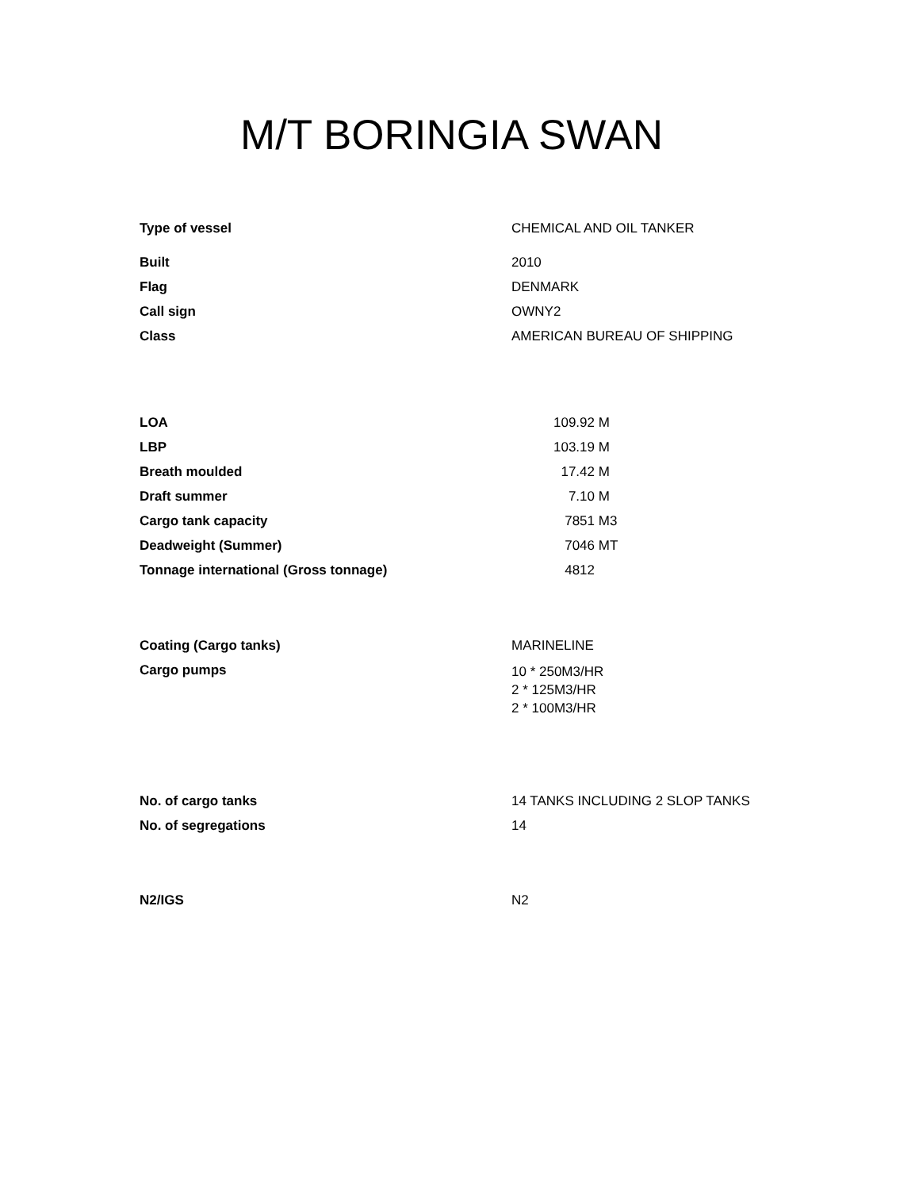M/T BORINGIA SWAN
| Type of vessel | CHEMICAL AND OIL TANKER |
| Built | 2010 |
| Flag | DENMARK |
| Call sign | OWNY2 |
| Class | AMERICAN BUREAU OF SHIPPING |
| LOA | 109.92 M |
| LBP | 103.19 M |
| Breath moulded | 17.42 M |
| Draft summer | 7.10 M |
| Cargo tank capacity | 7851 M3 |
| Deadweight (Summer) | 7046 MT |
| Tonnage international (Gross tonnage) | 4812 |
| Coating (Cargo tanks) | MARINELINE |
| Cargo pumps | 10 * 250M3/HR 2 * 125M3/HR 2 * 100M3/HR |
| No. of cargo tanks | 14 TANKS INCLUDING 2 SLOP TANKS |
| No. of segregations | 14 |
| N2/IGS | N2 |